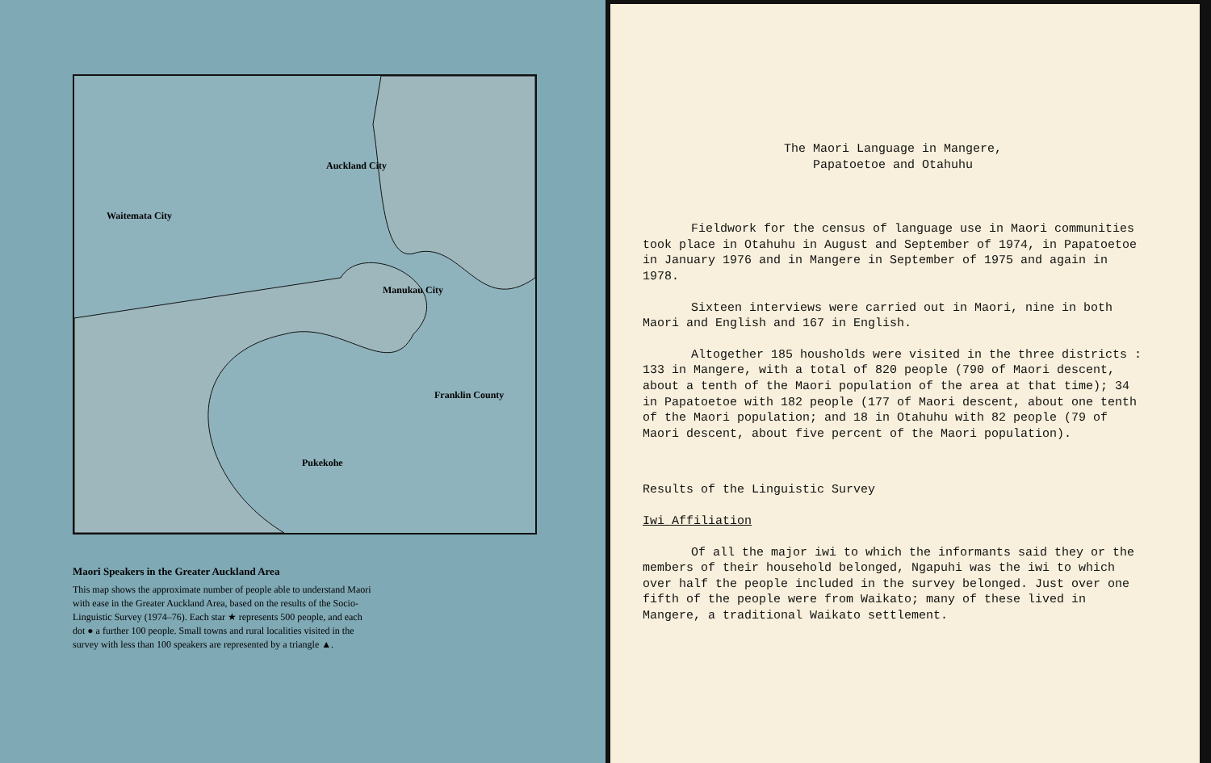Auckland City
Waitemata City
Manukau City
Franklin County
Pukekohe
Maori Speakers in the Greater Auckland Area
This map shows the approximate number of people able to understand Maori with ease in the Greater Auckland Area, based on the results of the Socio-Linguistic Survey (1974–76). Each star ★ represents 500 people, and each dot ● a further 100 people. Small towns and rural localities visited in the survey with less than 100 speakers are represented by a triangle ▲.
The Maori Language in Mangere,
Papatoetoe and Otahuhu
Fieldwork for the census of language use in Maori communities took place in Otahuhu in August and September of 1974, in Papatoetoe in January 1976 and in Mangere in September of 1975 and again in 1978.
Sixteen interviews were carried out in Maori, nine in both Maori and English and 167 in English.
Altogether 185 housholds were visited in the three districts : 133 in Mangere, with a total of 820 people (790 of Maori descent, about a tenth of the Maori population of the area at that time); 34 in Papatoetoe with 182 people (177 of Maori descent, about one tenth of the Maori population; and 18 in Otahuhu with 82 people (79 of Maori descent, about five percent of the Maori population).
Results of the Linguistic Survey
Iwi Affiliation
Of all the major iwi to which the informants said they or the members of their household belonged, Ngapuhi was the iwi to which over half the people included in the survey belonged. Just over one fifth of the people were from Waikato; many of these lived in Mangere, a traditional Waikato settlement.